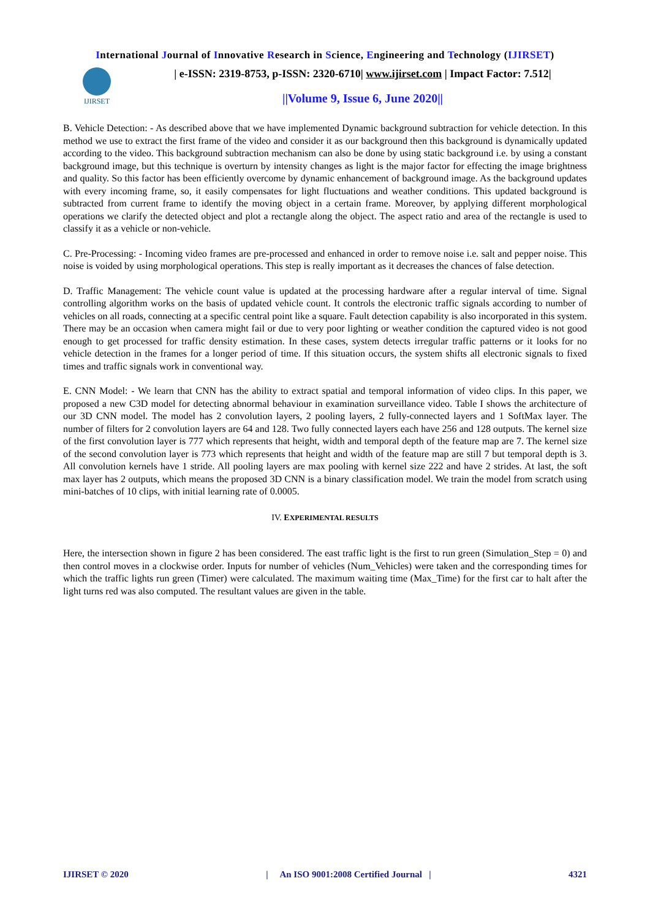International Journal of Innovative Research in Science, Engineering and Technology (IJIRSET)
IJIRSET
| e-ISSN: 2319-8753, p-ISSN: 2320-6710| www.ijirset.com | Impact Factor: 7.512|
||Volume 9, Issue 6, June 2020||
B. Vehicle Detection: - As described above that we have implemented Dynamic background subtraction for vehicle detection. In this method we use to extract the first frame of the video and consider it as our background then this background is dynamically updated according to the video. This background subtraction mechanism can also be done by using static background i.e. by using a constant background image, but this technique is overturn by intensity changes as light is the major factor for effecting the image brightness and quality. So this factor has been efficiently overcome by dynamic enhancement of background image. As the background updates with every incoming frame, so, it easily compensates for light fluctuations and weather conditions. This updated background is subtracted from current frame to identify the moving object in a certain frame. Moreover, by applying different morphological operations we clarify the detected object and plot a rectangle along the object. The aspect ratio and area of the rectangle is used to classify it as a vehicle or non-vehicle.
C. Pre-Processing: - Incoming video frames are pre-processed and enhanced in order to remove noise i.e. salt and pepper noise. This noise is voided by using morphological operations. This step is really important as it decreases the chances of false detection.
D. Traffic Management: The vehicle count value is updated at the processing hardware after a regular interval of time. Signal controlling algorithm works on the basis of updated vehicle count. It controls the electronic traffic signals according to number of vehicles on all roads, connecting at a specific central point like a square. Fault detection capability is also incorporated in this system. There may be an occasion when camera might fail or due to very poor lighting or weather condition the captured video is not good enough to get processed for traffic density estimation. In these cases, system detects irregular traffic patterns or it looks for no vehicle detection in the frames for a longer period of time. If this situation occurs, the system shifts all electronic signals to fixed times and traffic signals work in conventional way.
E. CNN Model: - We learn that CNN has the ability to extract spatial and temporal information of video clips. In this paper, we proposed a new C3D model for detecting abnormal behaviour in examination surveillance video. Table I shows the architecture of our 3D CNN model. The model has 2 convolution layers, 2 pooling layers, 2 fully-connected layers and 1 SoftMax layer. The number of filters for 2 convolution layers are 64 and 128. Two fully connected layers each have 256 and 128 outputs. The kernel size of the first convolution layer is 777 which represents that height, width and temporal depth of the feature map are 7. The kernel size of the second convolution layer is 773 which represents that height and width of the feature map are still 7 but temporal depth is 3. All convolution kernels have 1 stride. All pooling layers are max pooling with kernel size 222 and have 2 strides. At last, the soft max layer has 2 outputs, which means the proposed 3D CNN is a binary classification model. We train the model from scratch using mini-batches of 10 clips, with initial learning rate of 0.0005.
IV. EXPERIMENTAL RESULTS
Here, the intersection shown in figure 2 has been considered. The east traffic light is the first to run green (Simulation_Step = 0) and then control moves in a clockwise order. Inputs for number of vehicles (Num_Vehicles) were taken and the corresponding times for which the traffic lights run green (Timer) were calculated. The maximum waiting time (Max_Time) for the first car to halt after the light turns red was also computed. The resultant values are given in the table.
IJIRSET © 2020 | An ISO 9001:2008 Certified Journal | 4321